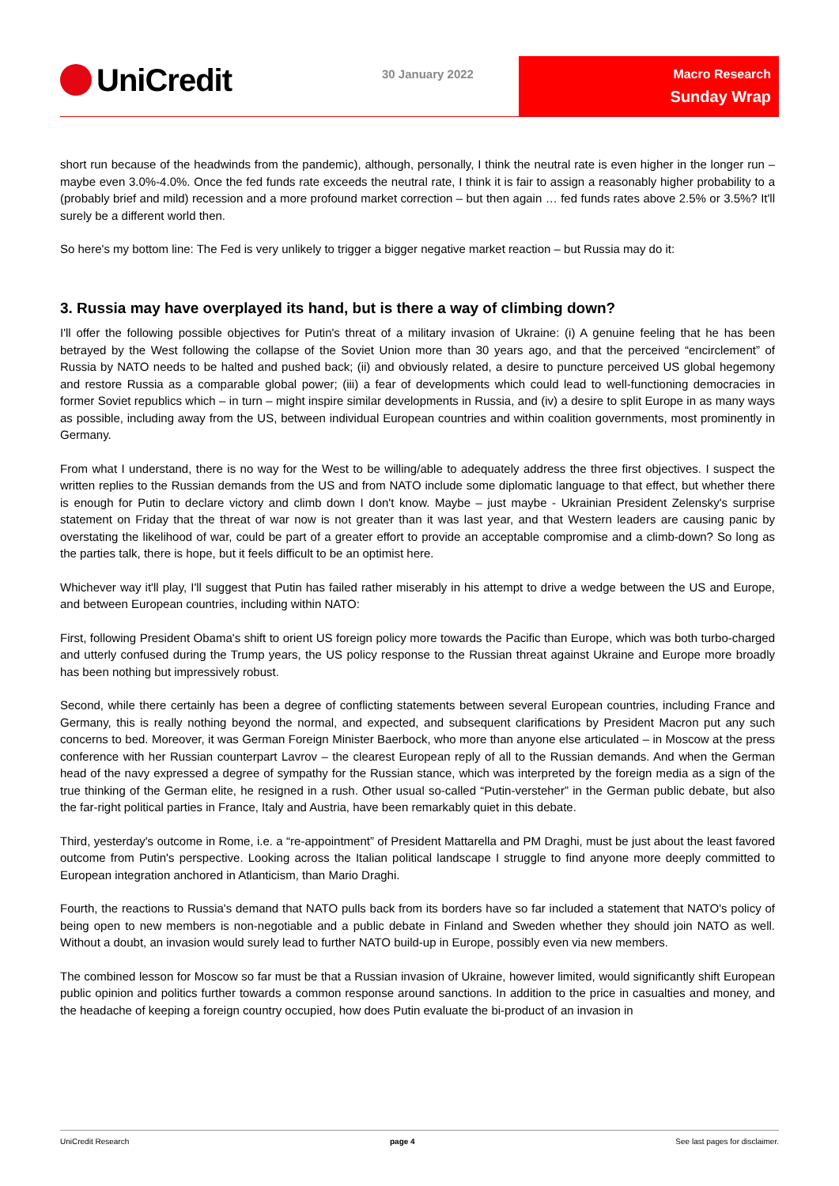UniCredit 30 January 2022
Macro Research
Sunday Wrap
short run because of the headwinds from the pandemic), although, personally, I think the neutral rate is even higher in the longer run – maybe even 3.0%-4.0%. Once the fed funds rate exceeds the neutral rate, I think it is fair to assign a reasonably higher probability to a (probably brief and mild) recession and a more profound market correction – but then again … fed funds rates above 2.5% or 3.5%? It'll surely be a different world then.
So here's my bottom line: The Fed is very unlikely to trigger a bigger negative market reaction – but Russia may do it:
3. Russia may have overplayed its hand, but is there a way of climbing down?
I'll offer the following possible objectives for Putin's threat of a military invasion of Ukraine: (i) A genuine feeling that he has been betrayed by the West following the collapse of the Soviet Union more than 30 years ago, and that the perceived “encirclement” of Russia by NATO needs to be halted and pushed back; (ii) and obviously related, a desire to puncture perceived US global hegemony and restore Russia as a comparable global power; (iii) a fear of developments which could lead to well-functioning democracies in former Soviet republics which – in turn – might inspire similar developments in Russia, and (iv) a desire to split Europe in as many ways as possible, including away from the US, between individual European countries and within coalition governments, most prominently in Germany.
From what I understand, there is no way for the West to be willing/able to adequately address the three first objectives. I suspect the written replies to the Russian demands from the US and from NATO include some diplomatic language to that effect, but whether there is enough for Putin to declare victory and climb down I don't know. Maybe – just maybe - Ukrainian President Zelensky's surprise statement on Friday that the threat of war now is not greater than it was last year, and that Western leaders are causing panic by overstating the likelihood of war, could be part of a greater effort to provide an acceptable compromise and a climb-down? So long as the parties talk, there is hope, but it feels difficult to be an optimist here.
Whichever way it'll play, I'll suggest that Putin has failed rather miserably in his attempt to drive a wedge between the US and Europe, and between European countries, including within NATO:
First, following President Obama's shift to orient US foreign policy more towards the Pacific than Europe, which was both turbo-charged and utterly confused during the Trump years, the US policy response to the Russian threat against Ukraine and Europe more broadly has been nothing but impressively robust.
Second, while there certainly has been a degree of conflicting statements between several European countries, including France and Germany, this is really nothing beyond the normal, and expected, and subsequent clarifications by President Macron put any such concerns to bed. Moreover, it was German Foreign Minister Baerbock, who more than anyone else articulated – in Moscow at the press conference with her Russian counterpart Lavrov – the clearest European reply of all to the Russian demands. And when the German head of the navy expressed a degree of sympathy for the Russian stance, which was interpreted by the foreign media as a sign of the true thinking of the German elite, he resigned in a rush. Other usual so-called “Putin-versteher” in the German public debate, but also the far-right political parties in France, Italy and Austria, have been remarkably quiet in this debate.
Third, yesterday's outcome in Rome, i.e. a “re-appointment” of President Mattarella and PM Draghi, must be just about the least favored outcome from Putin's perspective. Looking across the Italian political landscape I struggle to find anyone more deeply committed to European integration anchored in Atlanticism, than Mario Draghi.
Fourth, the reactions to Russia's demand that NATO pulls back from its borders have so far included a statement that NATO's policy of being open to new members is non-negotiable and a public debate in Finland and Sweden whether they should join NATO as well. Without a doubt, an invasion would surely lead to further NATO build-up in Europe, possibly even via new members.
The combined lesson for Moscow so far must be that a Russian invasion of Ukraine, however limited, would significantly shift European public opinion and politics further towards a common response around sanctions. In addition to the price in casualties and money, and the headache of keeping a foreign country occupied, how does Putin evaluate the bi-product of an invasion in
UniCredit Research page 4 See last pages for disclaimer.